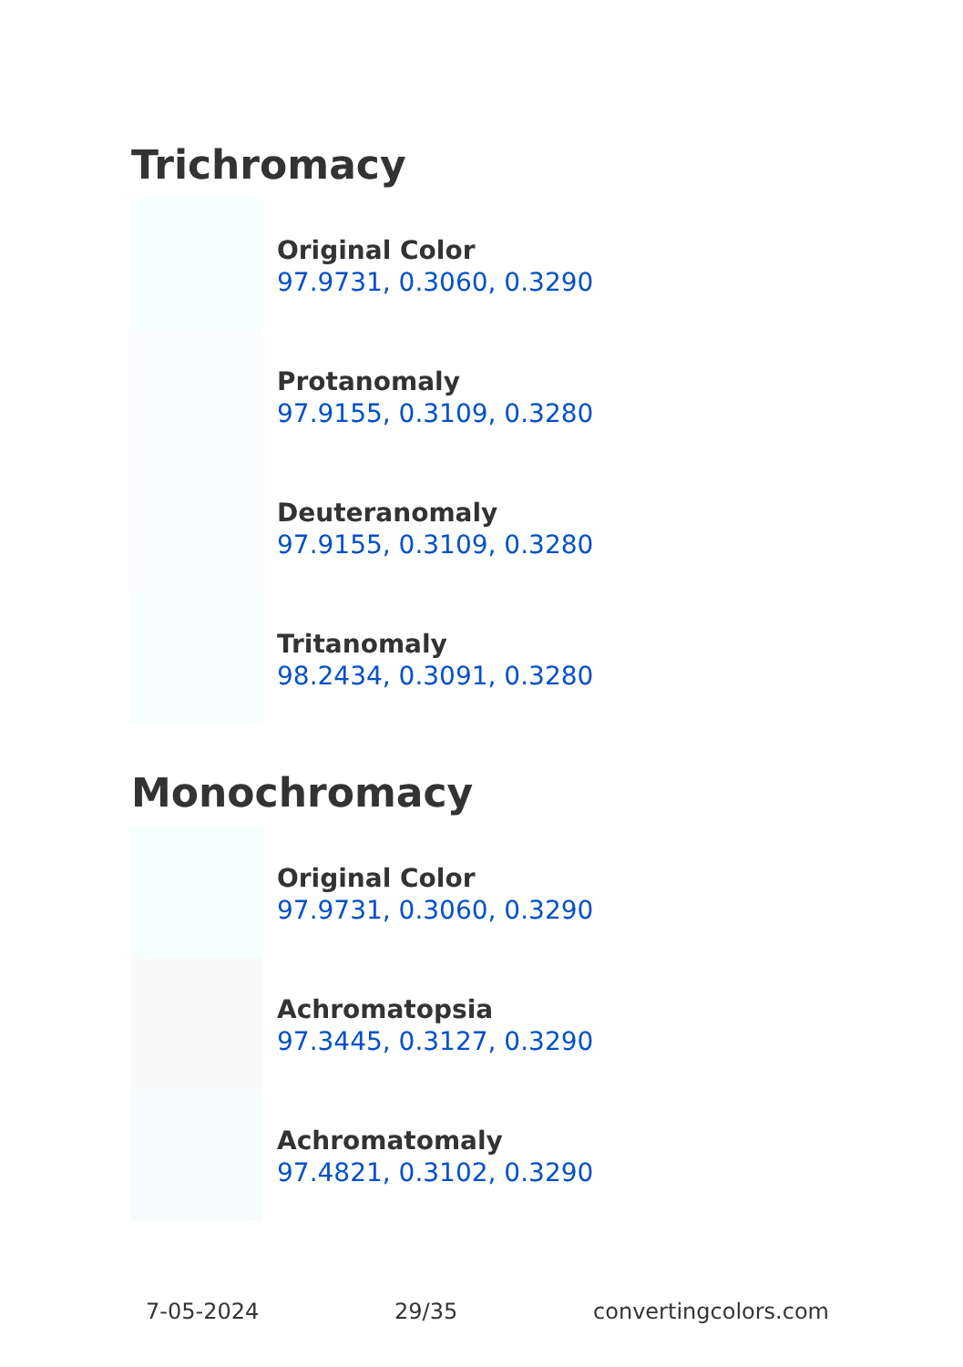Trichromacy
Original Color
97.9731, 0.3060, 0.3290
Protanomaly
97.9155, 0.3109, 0.3280
Deuteranomaly
97.9155, 0.3109, 0.3280
Tritanomaly
98.2434, 0.3091, 0.3280
Monochromacy
Original Color
97.9731, 0.3060, 0.3290
Achromatopsia
97.3445, 0.3127, 0.3290
Achromatomaly
97.4821, 0.3102, 0.3290
7-05-2024 29/35 convertingcolors.com